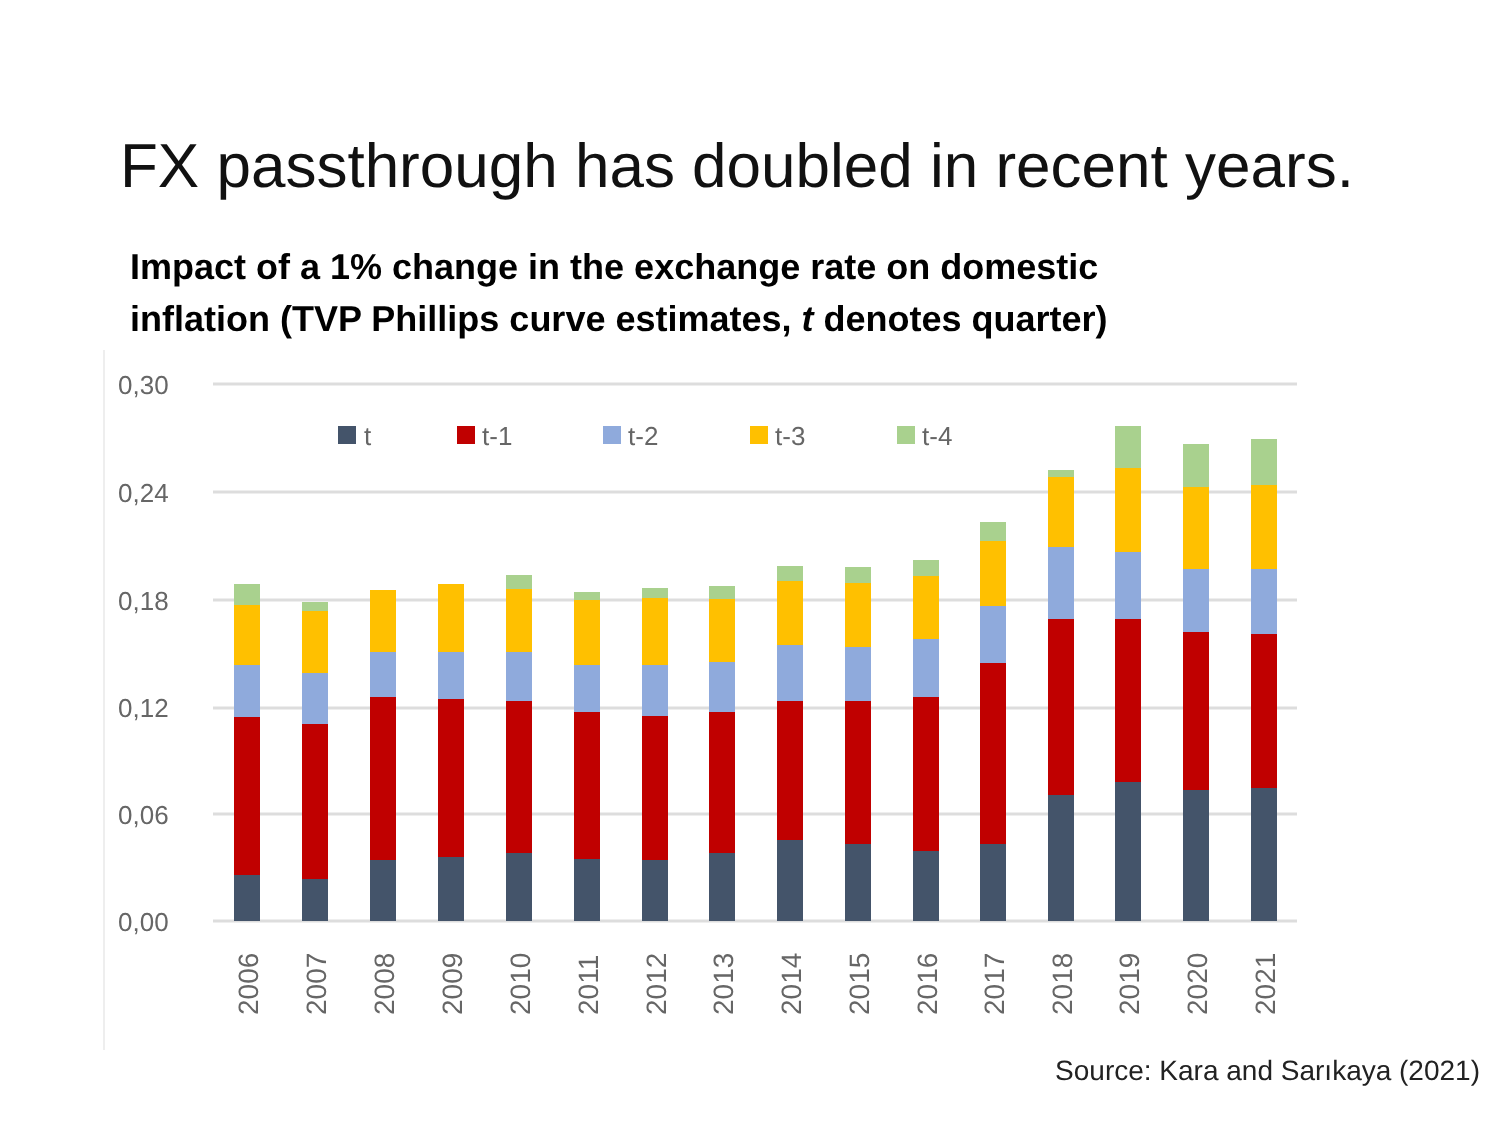FX passthrough has doubled in recent years.
Impact of a 1% change in the exchange rate on domestic
inflation (TVP Phillips curve estimates, t denotes quarter)
0,30
0,24
0,18
0,12
0,06
0,00
t
t-1
t-2
t-3
t-4
2006
2007
2008
2009
2010
2011
2012
2013
2014
2015
2016
2017
2018
2019
2020
2021
Source: Kara and Sarıkaya (2021)